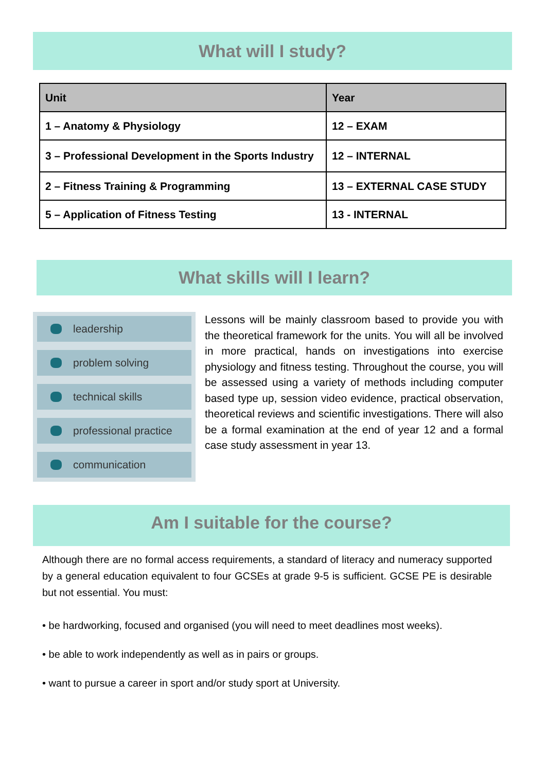What will I study?
| Unit | Year |
| --- | --- |
| 1 – Anatomy & Physiology | 12 – EXAM |
| 3 – Professional Development in the Sports Industry | 12 – INTERNAL |
| 2 – Fitness Training & Programming | 13 – EXTERNAL CASE STUDY |
| 5 – Application of Fitness Testing | 13 - INTERNAL |
What skills will I learn?
leadership
problem solving
technical skills
professional practice
communication
Lessons will be mainly classroom based to provide you with the theoretical framework for the units. You will all be involved in more practical, hands on investigations into exercise physiology and fitness testing. Throughout the course, you will be assessed using a variety of methods including computer based type up, session video evidence, practical observation, theoretical reviews and scientific investigations. There will also be a formal examination at the end of year 12 and a formal case study assessment in year 13.
Am I suitable for the course?
Although there are no formal access requirements, a standard of literacy and numeracy supported by a general education equivalent to four GCSEs at grade 9-5 is sufficient. GCSE PE is desirable but not essential. You must:
• be hardworking, focused and organised (you will need to meet deadlines most weeks).
• be able to work independently as well as in pairs or groups.
• want to pursue a career in sport and/or study sport at University.